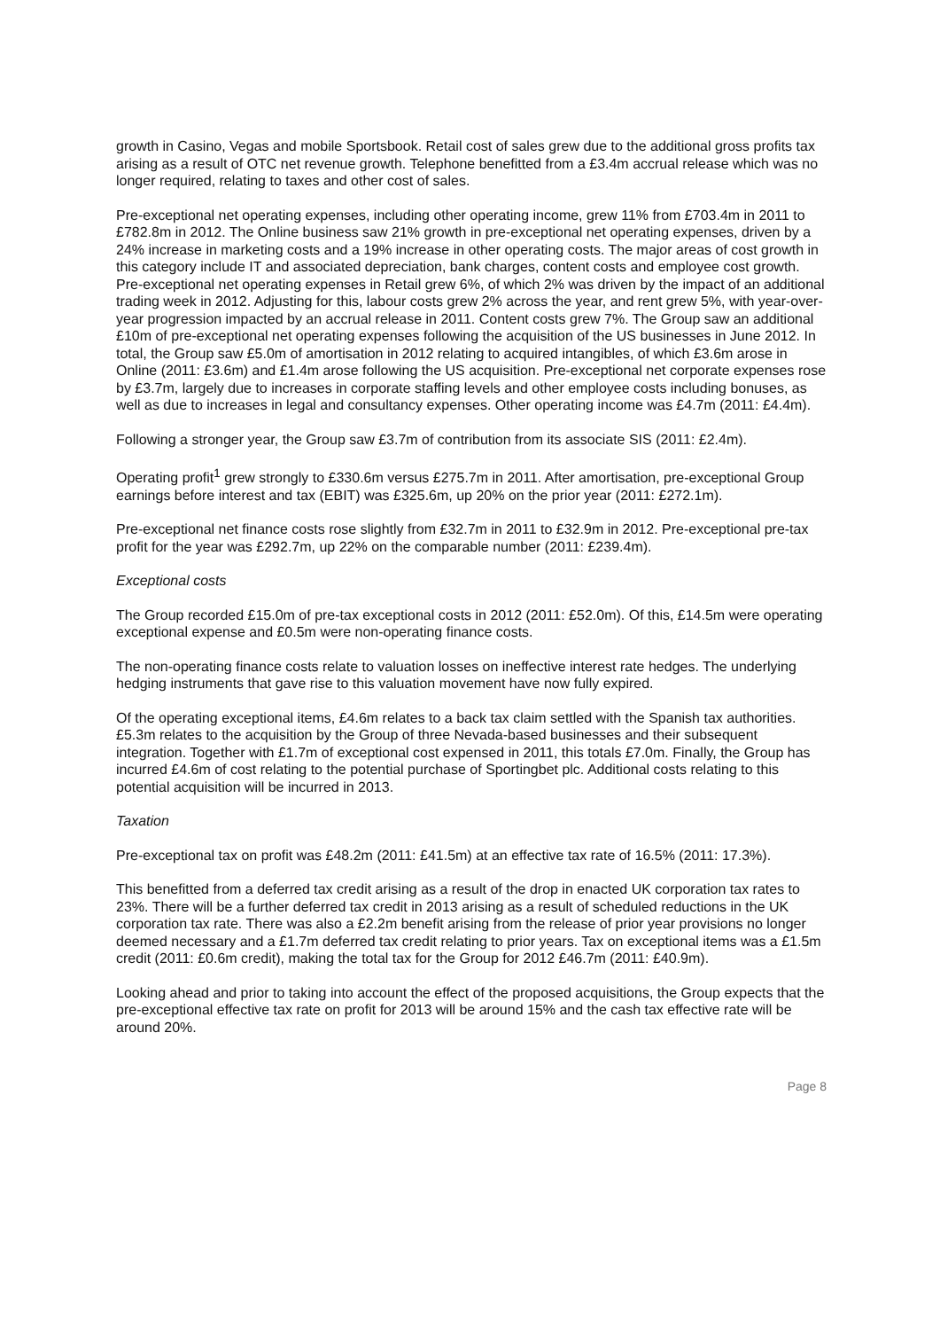growth in Casino, Vegas and mobile Sportsbook. Retail cost of sales grew due to the additional gross profits tax arising as a result of OTC net revenue growth. Telephone benefitted from a £3.4m accrual release which was no longer required, relating to taxes and other cost of sales.
Pre-exceptional net operating expenses, including other operating income, grew 11% from £703.4m in 2011 to £782.8m in 2012. The Online business saw 21% growth in pre-exceptional net operating expenses, driven by a 24% increase in marketing costs and a 19% increase in other operating costs. The major areas of cost growth in this category include IT and associated depreciation, bank charges, content costs and employee cost growth. Pre-exceptional net operating expenses in Retail grew 6%, of which 2% was driven by the impact of an additional trading week in 2012. Adjusting for this, labour costs grew 2% across the year, and rent grew 5%, with year-over-year progression impacted by an accrual release in 2011. Content costs grew 7%. The Group saw an additional £10m of pre-exceptional net operating expenses following the acquisition of the US businesses in June 2012. In total, the Group saw £5.0m of amortisation in 2012 relating to acquired intangibles, of which £3.6m arose in Online (2011: £3.6m) and £1.4m arose following the US acquisition. Pre-exceptional net corporate expenses rose by £3.7m, largely due to increases in corporate staffing levels and other employee costs including bonuses, as well as due to increases in legal and consultancy expenses. Other operating income was £4.7m (2011: £4.4m).
Following a stronger year, the Group saw £3.7m of contribution from its associate SIS (2011: £2.4m).
Operating profit<sup>1</sup> grew strongly to £330.6m versus £275.7m in 2011. After amortisation, pre-exceptional Group earnings before interest and tax (EBIT) was £325.6m, up 20% on the prior year (2011: £272.1m).
Pre-exceptional net finance costs rose slightly from £32.7m in 2011 to £32.9m in 2012. Pre-exceptional pre-tax profit for the year was £292.7m, up 22% on the comparable number (2011: £239.4m).
Exceptional costs
The Group recorded £15.0m of pre-tax exceptional costs in 2012 (2011: £52.0m). Of this, £14.5m were operating exceptional expense and £0.5m were non-operating finance costs.
The non-operating finance costs relate to valuation losses on ineffective interest rate hedges. The underlying hedging instruments that gave rise to this valuation movement have now fully expired.
Of the operating exceptional items, £4.6m relates to a back tax claim settled with the Spanish tax authorities. £5.3m relates to the acquisition by the Group of three Nevada-based businesses and their subsequent integration. Together with £1.7m of exceptional cost expensed in 2011, this totals £7.0m. Finally, the Group has incurred £4.6m of cost relating to the potential purchase of Sportingbet plc. Additional costs relating to this potential acquisition will be incurred in 2013.
Taxation
Pre-exceptional tax on profit was £48.2m (2011: £41.5m) at an effective tax rate of 16.5% (2011: 17.3%).
This benefitted from a deferred tax credit arising as a result of the drop in enacted UK corporation tax rates to 23%. There will be a further deferred tax credit in 2013 arising as a result of scheduled reductions in the UK corporation tax rate. There was also a £2.2m benefit arising from the release of prior year provisions no longer deemed necessary and a £1.7m deferred tax credit relating to prior years. Tax on exceptional items was a £1.5m credit (2011: £0.6m credit), making the total tax for the Group for 2012 £46.7m (2011: £40.9m).
Looking ahead and prior to taking into account the effect of the proposed acquisitions, the Group expects that the pre-exceptional effective tax rate on profit for 2013 will be around 15% and the cash tax effective rate will be around 20%.
Page 8